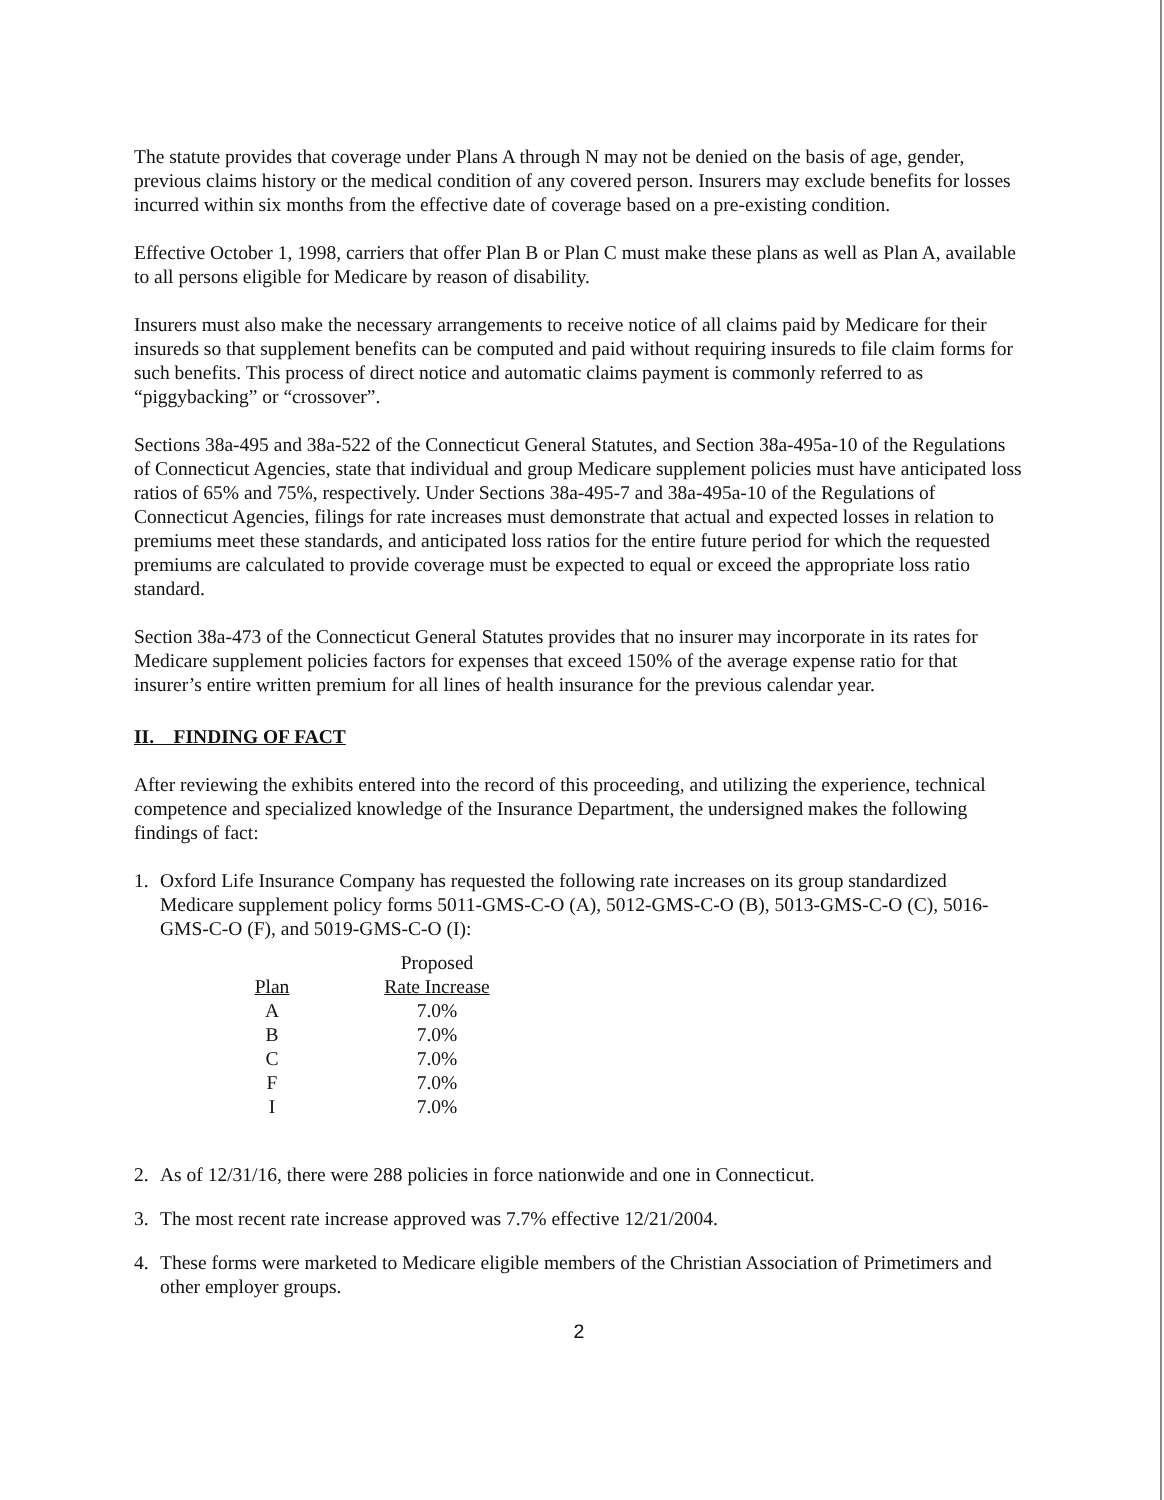The statute provides that coverage under Plans A through N may not be denied on the basis of age, gender, previous claims history or the medical condition of any covered person. Insurers may exclude benefits for losses incurred within six months from the effective date of coverage based on a pre-existing condition.
Effective October 1, 1998, carriers that offer Plan B or Plan C must make these plans as well as Plan A, available to all persons eligible for Medicare by reason of disability.
Insurers must also make the necessary arrangements to receive notice of all claims paid by Medicare for their insureds so that supplement benefits can be computed and paid without requiring insureds to file claim forms for such benefits. This process of direct notice and automatic claims payment is commonly referred to as “piggybacking” or “crossover”.
Sections 38a-495 and 38a-522 of the Connecticut General Statutes, and Section 38a-495a-10 of the Regulations of Connecticut Agencies, state that individual and group Medicare supplement policies must have anticipated loss ratios of 65% and 75%, respectively. Under Sections 38a-495-7 and 38a-495a-10 of the Regulations of Connecticut Agencies, filings for rate increases must demonstrate that actual and expected losses in relation to premiums meet these standards, and anticipated loss ratios for the entire future period for which the requested premiums are calculated to provide coverage must be expected to equal or exceed the appropriate loss ratio standard.
Section 38a-473 of the Connecticut General Statutes provides that no insurer may incorporate in its rates for Medicare supplement policies factors for expenses that exceed 150% of the average expense ratio for that insurer’s entire written premium for all lines of health insurance for the previous calendar year.
II. FINDING OF FACT
After reviewing the exhibits entered into the record of this proceeding, and utilizing the experience, technical competence and specialized knowledge of the Insurance Department, the undersigned makes the following findings of fact:
1. Oxford Life Insurance Company has requested the following rate increases on its group standardized Medicare supplement policy forms 5011-GMS-C-O (A), 5012-GMS-C-O (B), 5013-GMS-C-O (C), 5016-GMS-C-O (F), and 5019-GMS-C-O (I):
| | Proposed |
| --- | --- |
| Plan | Rate Increase |
| A | 7.0% |
| B | 7.0% |
| C | 7.0% |
| F | 7.0% |
| I | 7.0% |
2. As of 12/31/16, there were 288 policies in force nationwide and one in Connecticut.
3. The most recent rate increase approved was 7.7% effective 12/21/2004.
4. These forms were marketed to Medicare eligible members of the Christian Association of Primetimers and other employer groups.
2